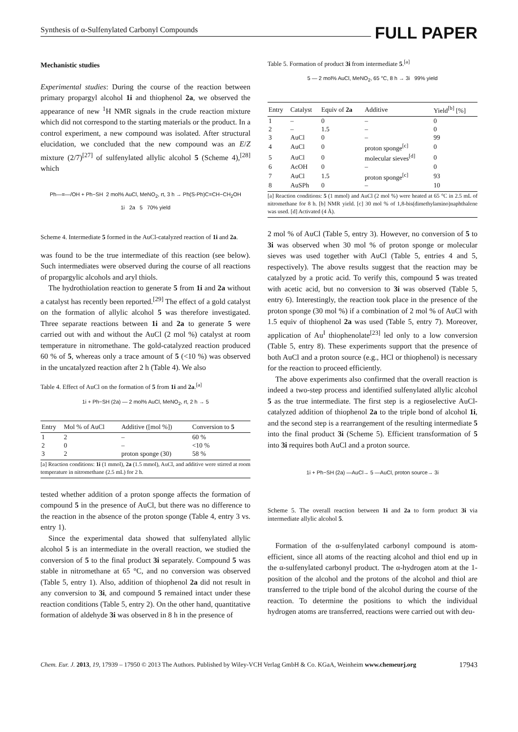Synthesis of α-Sulfenylated Carbonyl Compounds FULL PAPER
Mechanistic studies
Experimental studies: During the course of the reaction between primary propargyl alcohol 1i and thiophenol 2a, we observed the appearance of new <sup>1</sup>H NMR signals in the crude reaction mixture which did not correspond to the starting materials or the product. In a control experiment, a new compound was isolated. After structural elucidation, we concluded that the new compound was an E/Z mixture (2/7)<sup>[27]</sup> of sulfenylated allylic alcohol 5 (Scheme 4),<sup>[28]</sup> which
Ph—≡—/OH + Ph−SH 2 mol% AuCl, MeNO<sub>2</sub>, rt, 3 h → Ph(S-Ph)C=CH−CH<sub>2</sub>OH
1i 2a 5 70% yield
Scheme 4. Intermediate 5 formed in the AuCl-catalyzed reaction of 1i and 2a.
was found to be the true intermediate of this reaction (see below). Such intermediates were observed during the course of all reactions of propargylic alcohols and aryl thiols.
The hydrothiolation reaction to generate 5 from 1i and 2a without a catalyst has recently been reported.<sup>[29]</sup> The effect of a gold catalyst on the formation of allylic alcohol 5 was therefore investigated. Three separate reactions between 1i and 2a to generate 5 were carried out with and without the AuCl (2 mol %) catalyst at room temperature in nitromethane. The gold-catalyzed reaction produced 60 % of 5, whereas only a trace amount of 5 (<10 %) was observed in the uncatalyzed reaction after 2 h (Table 4). We also
Table 4. Effect of AuCl on the formation of 5 from 1i and 2a.<sup>[a]</sup>
1i + Ph−SH (2a) — 2 mol% AuCl, MeNO<sub>2</sub>, rt, 2 h → 5
| Entry | Mol % of AuCl | Additive ([mol %]) | Conversion to 5 |
| --- | --- | --- | --- |
| 1 | 2 | – | 60 % |
| 2 | 0 | – | <10 % |
| 3 | 2 | proton sponge (30) | 58 % |
[a] Reaction conditions: 1i (1 mmol), 2a (1.5 mmol), AuCl, and additive were stirred at room temperature in nitromethane (2.5 mL) for 2 h.
tested whether addition of a proton sponge affects the formation of compound 5 in the presence of AuCl, but there was no difference to the reaction in the absence of the proton sponge (Table 4, entry 3 vs. entry 1).
Since the experimental data showed that sulfenylated allylic alcohol 5 is an intermediate in the overall reaction, we studied the conversion of 5 to the final product 3i separately. Compound 5 was stable in nitromethane at 65 °C, and no conversion was observed (Table 5, entry 1). Also, addition of thiophenol 2a did not result in any conversion to 3i, and compound 5 remained intact under these reaction conditions (Table 5, entry 2). On the other hand, quantitative formation of aldehyde 3i was observed in 8 h in the presence of
Table 5. Formation of product 3i from intermediate 5.<sup>[a]</sup>
5 — 2 mol% AuCl, MeNO<sub>2</sub>, 65 °C, 8 h → 3i 99% yield
| Entry | Catalyst | Equiv of 2a | Additive | Yield<sup>[b]</sup> [%] |
| --- | --- | --- | --- | --- |
| 1 | – | 0 | – | 0 |
| 2 | – | 1.5 | – | 0 |
| 3 | AuCl | 0 | – | 99 |
| 4 | AuCl | 0 | proton sponge<sup>[c]</sup> | 0 |
| 5 | AuCl | 0 | molecular sieves<sup>[d]</sup> | 0 |
| 6 | AcOH | 0 | – | 0 |
| 7 | AuCl | 1.5 | proton sponge<sup>[c]</sup> | 93 |
| 8 | AuSPh | 0 | – | 10 |
[a] Reaction conditions: 5 (1 mmol) and AuCl (2 mol %) were heated at 65 °C in 2.5 mL of nitromethane for 8 h. [b] NMR yield. [c] 30 mol % of 1,8-bis(dimethylamino)naphthalene was used. [d] Activated (4 Å).
2 mol % of AuCl (Table 5, entry 3). However, no conversion of 5 to 3i was observed when 30 mol % of proton sponge or molecular sieves was used together with AuCl (Table 5, entries 4 and 5, respectively). The above results suggest that the reaction may be catalyzed by a protic acid. To verify this, compound 5 was treated with acetic acid, but no conversion to 3i was observed (Table 5, entry 6). Interestingly, the reaction took place in the presence of the proton sponge (30 mol %) if a combination of 2 mol % of AuCl with 1.5 equiv of thiophenol 2a was used (Table 5, entry 7). Moreover, application of Au<sup>I</sup> thiophenolate<sup>[23]</sup> led only to a low conversion (Table 5, entry 8). These experiments support that the presence of both AuCl and a proton source (e.g., HCl or thiophenol) is necessary for the reaction to proceed efficiently.
The above experiments also confirmed that the overall reaction is indeed a two-step process and identified sulfenylated allylic alcohol 5 as the true intermediate. The first step is a regioselective AuCl-catalyzed addition of thiophenol 2a to the triple bond of alcohol 1i, and the second step is a rearrangement of the resulting intermediate 5 into the final product 3i (Scheme 5). Efficient transformation of 5 into 3i requires both AuCl and a proton source.
1i + Ph−SH (2a) —AuCl→ 5 —AuCl, proton source→ 3i
Scheme 5. The overall reaction between 1i and 2a to form product 3i via intermediate allylic alcohol 5.
Formation of the α-sulfenylated carbonyl compound is atom-efficient, since all atoms of the reacting alcohol and thiol end up in the α-sulfenylated carbonyl product. The α-hydrogen atom at the 1-position of the alcohol and the protons of the alcohol and thiol are transferred to the triple bond of the alcohol during the course of the reaction. To determine the positions to which the individual hydrogen atoms are transferred, reactions were carried out with deu-
Chem. Eur. J. 2013, 19, 17939 – 17950 © 2013 The Authors. Published by Wiley-VCH Verlag GmbH & Co. KGaA, Weinheim www.chemeurj.org 17943